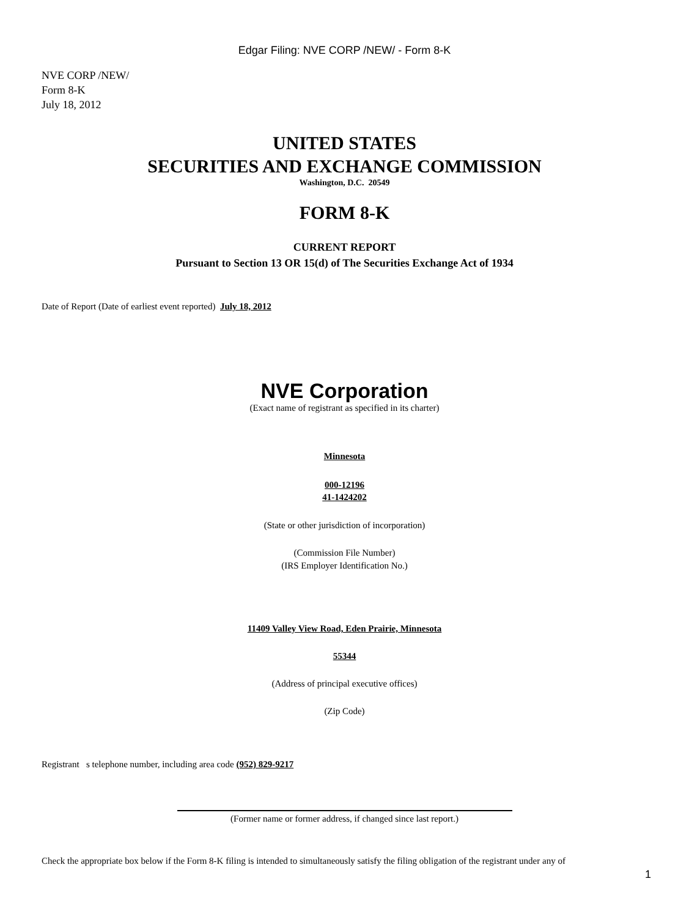Edgar Filing: NVE CORP /NEW/ - Form 8-K
NVE CORP /NEW/
Form 8-K
July 18, 2012
UNITED STATES
SECURITIES AND EXCHANGE COMMISSION
Washington, D.C. 20549
FORM 8-K
CURRENT REPORT
Pursuant to Section 13 OR 15(d) of The Securities Exchange Act of 1934
Date of Report (Date of earliest event reported) July 18, 2012
NVE Corporation
(Exact name of registrant as specified in its charter)
Minnesota
000-12196
41-1424202
(State or other jurisdiction of incorporation)
(Commission File Number)
(IRS Employer Identification No.)
11409 Valley View Road, Eden Prairie, Minnesota
55344
(Address of principal executive offices)
(Zip Code)
Registrant s telephone number, including area code (952) 829-9217
(Former name or former address, if changed since last report.)
Check the appropriate box below if the Form 8-K filing is intended to simultaneously satisfy the filing obligation of the registrant under any of
1